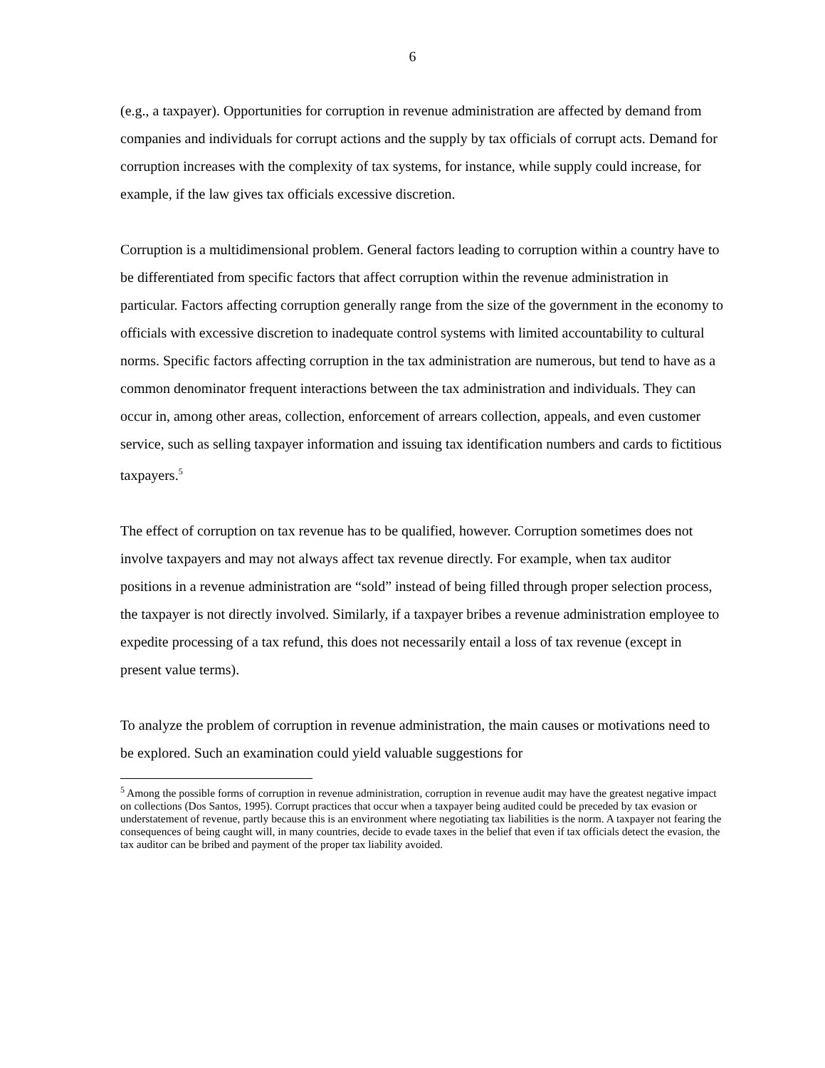6
(e.g., a taxpayer). Opportunities for corruption in revenue administration are affected by demand from companies and individuals for corrupt actions and the supply by tax officials of corrupt acts. Demand for corruption increases with the complexity of tax systems, for instance, while supply could increase, for example, if the law gives tax officials excessive discretion.
Corruption is a multidimensional problem. General factors leading to corruption within a country have to be differentiated from specific factors that affect corruption within the revenue administration in particular. Factors affecting corruption generally range from the size of the government in the economy to officials with excessive discretion to inadequate control systems with limited accountability to cultural norms. Specific factors affecting corruption in the tax administration are numerous, but tend to have as a common denominator frequent interactions between the tax administration and individuals. They can occur in, among other areas, collection, enforcement of arrears collection, appeals, and even customer service, such as selling taxpayer information and issuing tax identification numbers and cards to fictitious taxpayers.<sup>5</sup>
The effect of corruption on tax revenue has to be qualified, however. Corruption sometimes does not involve taxpayers and may not always affect tax revenue directly. For example, when tax auditor positions in a revenue administration are “sold” instead of being filled through proper selection process, the taxpayer is not directly involved. Similarly, if a taxpayer bribes a revenue administration employee to expedite processing of a tax refund, this does not necessarily entail a loss of tax revenue (except in present value terms).
To analyze the problem of corruption in revenue administration, the main causes or motivations need to be explored. Such an examination could yield valuable suggestions for
<sup>5</sup> Among the possible forms of corruption in revenue administration, corruption in revenue audit may have the greatest negative impact on collections (Dos Santos, 1995). Corrupt practices that occur when a taxpayer being audited could be preceded by tax evasion or understatement of revenue, partly because this is an environment where negotiating tax liabilities is the norm. A taxpayer not fearing the consequences of being caught will, in many countries, decide to evade taxes in the belief that even if tax officials detect the evasion, the tax auditor can be bribed and payment of the proper tax liability avoided.